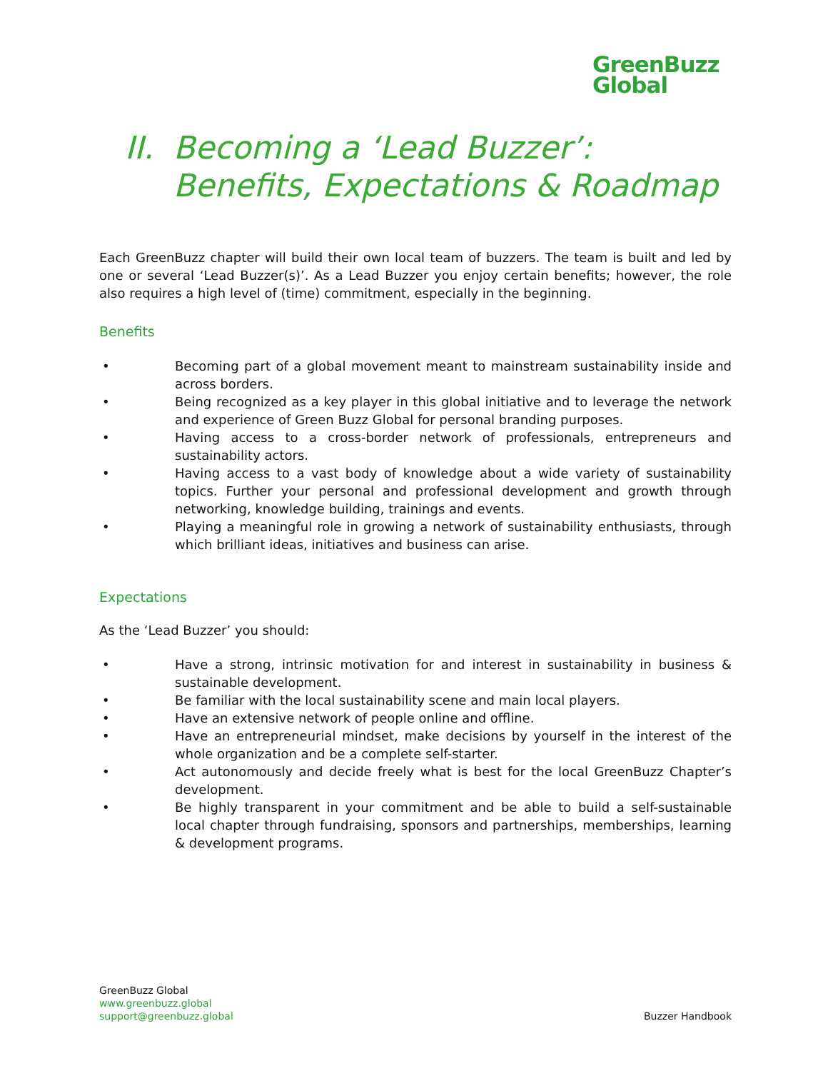GreenBuzz
Global
II. Becoming a ‘Lead Buzzer’: Benefits, Expectations & Roadmap
Each GreenBuzz chapter will build their own local team of buzzers. The team is built and led by one or several ‘Lead Buzzer(s)’. As a Lead Buzzer you enjoy certain benefits; however, the role also requires a high level of (time) commitment, especially in the beginning.
Benefits
• Becoming part of a global movement meant to mainstream sustainability inside and across borders.
• Being recognized as a key player in this global initiative and to leverage the network and experience of Green Buzz Global for personal branding purposes.
• Having access to a cross-border network of professionals, entrepreneurs and sustainability actors.
• Having access to a vast body of knowledge about a wide variety of sustainability topics. Further your personal and professional development and growth through networking, knowledge building, trainings and events.
• Playing a meaningful role in growing a network of sustainability enthusiasts, through which brilliant ideas, initiatives and business can arise.
Expectations
As the ‘Lead Buzzer’ you should:
• Have a strong, intrinsic motivation for and interest in sustainability in business & sustainable development.
• Be familiar with the local sustainability scene and main local players.
• Have an extensive network of people online and offline.
• Have an entrepreneurial mindset, make decisions by yourself in the interest of the whole organization and be a complete self-starter.
• Act autonomously and decide freely what is best for the local GreenBuzz Chapter’s development.
• Be highly transparent in your commitment and be able to build a self-sustainable local chapter through fundraising, sponsors and partnerships, memberships, learning & development programs.
GreenBuzz Global
www.greenbuzz.global
support@greenbuzz.global
Buzzer Handbook